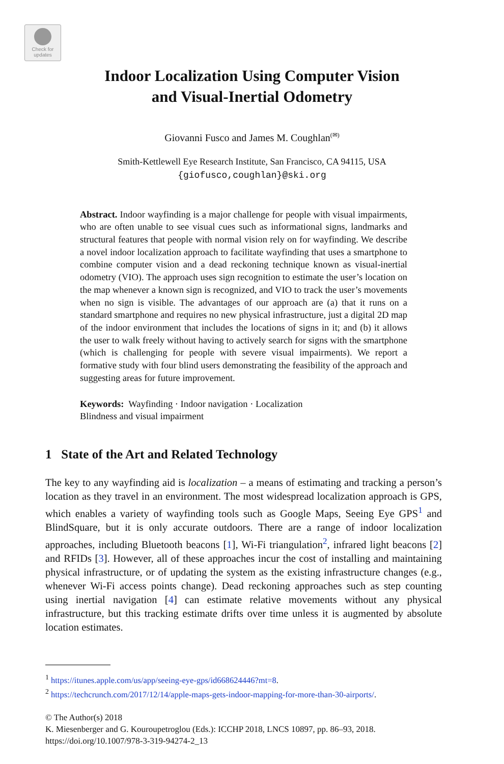Check for
updates
Indoor Localization Using Computer Vision
and Visual-Inertial Odometry
Giovanni Fusco and James M. Coughlan<sup>(✉)</sup>
Smith-Kettlewell Eye Research Institute, San Francisco, CA 94115, USA
{giofusco,coughlan}@ski.org
Abstract. Indoor wayfinding is a major challenge for people with visual impairments, who are often unable to see visual cues such as informational signs, landmarks and structural features that people with normal vision rely on for wayfinding. We describe a novel indoor localization approach to facilitate wayfinding that uses a smartphone to combine computer vision and a dead reckoning technique known as visual-inertial odometry (VIO). The approach uses sign recognition to estimate the user’s location on the map whenever a known sign is recognized, and VIO to track the user’s movements when no sign is visible. The advantages of our approach are (a) that it runs on a standard smartphone and requires no new physical infrastructure, just a digital 2D map of the indoor environment that includes the locations of signs in it; and (b) it allows the user to walk freely without having to actively search for signs with the smartphone (which is challenging for people with severe visual impairments). We report a formative study with four blind users demonstrating the feasibility of the approach and suggesting areas for future improvement.
Keywords: Wayfinding · Indoor navigation · Localization
Blindness and visual impairment
1 State of the Art and Related Technology
The key to any wayfinding aid is localization – a means of estimating and tracking a person’s location as they travel in an environment. The most widespread localization approach is GPS, which enables a variety of wayfinding tools such as Google Maps, Seeing Eye GPS<sup>1</sup> and BlindSquare, but it is only accurate outdoors. There are a range of indoor localization approaches, including Bluetooth beacons [1], Wi-Fi triangulation<sup>2</sup>, infrared light beacons [2] and RFIDs [3]. However, all of these approaches incur the cost of installing and maintaining physical infrastructure, or of updating the system as the existing infrastructure changes (e.g., whenever Wi-Fi access points change). Dead reckoning approaches such as step counting using inertial navigation [4] can estimate relative movements without any physical infrastructure, but this tracking estimate drifts over time unless it is augmented by absolute location estimates.
<sup>1</sup> https://itunes.apple.com/us/app/seeing-eye-gps/id668624446?mt=8.
<sup>2</sup> https://techcrunch.com/2017/12/14/apple-maps-gets-indoor-mapping-for-more-than-30-airports/.
© The Author(s) 2018
K. Miesenberger and G. Kouroupetroglou (Eds.): ICCHP 2018, LNCS 10897, pp. 86–93, 2018.
https://doi.org/10.1007/978-3-319-94274-2_13